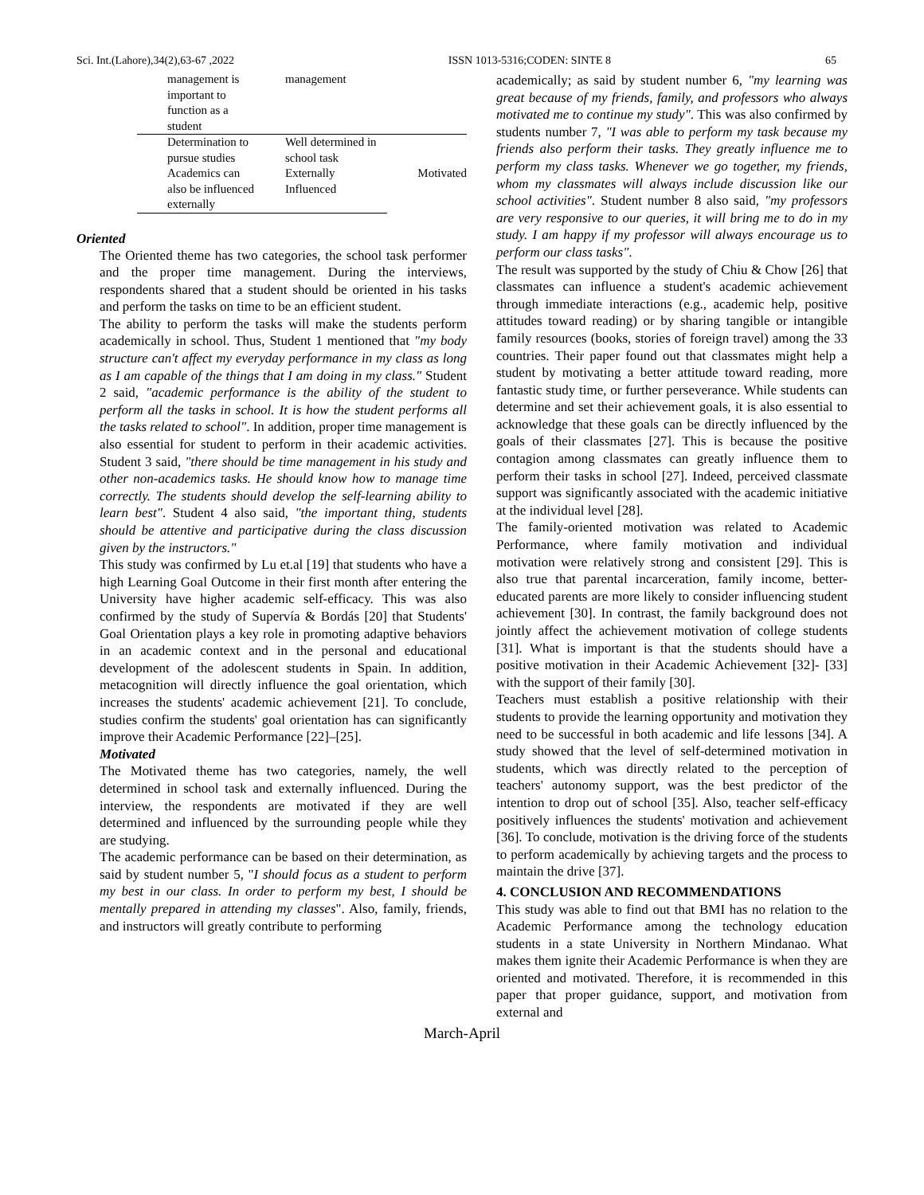Sci. Int.(Lahore),34(2),63-67 ,2022 ISSN 1013-5316;CODEN: SINTE 8 65
| management is important to function as a student | management | |
| Determination to pursue studies | Well determined in school task | Motivated |
| Academics can also be influenced externally | Externally Influenced | |
Oriented
The Oriented theme has two categories, the school task performer and the proper time management. During the interviews, respondents shared that a student should be oriented in his tasks and perform the tasks on time to be an efficient student.
The ability to perform the tasks will make the students perform academically in school. Thus, Student 1 mentioned that "my body structure can't affect my everyday performance in my class as long as I am capable of the things that I am doing in my class." Student 2 said, "academic performance is the ability of the student to perform all the tasks in school. It is how the student performs all the tasks related to school". In addition, proper time management is also essential for student to perform in their academic activities. Student 3 said, "there should be time management in his study and other non-academics tasks. He should know how to manage time correctly. The students should develop the self-learning ability to learn best". Student 4 also said, "the important thing, students should be attentive and participative during the class discussion given by the instructors."
This study was confirmed by Lu et.al [19] that students who have a high Learning Goal Outcome in their first month after entering the University have higher academic self-efficacy. This was also confirmed by the study of Supervía & Bordás [20] that Students' Goal Orientation plays a key role in promoting adaptive behaviors in an academic context and in the personal and educational development of the adolescent students in Spain. In addition, metacognition will directly influence the goal orientation, which increases the students' academic achievement [21]. To conclude, studies confirm the students' goal orientation has can significantly improve their Academic Performance [22]–[25].
Motivated
The Motivated theme has two categories, namely, the well determined in school task and externally influenced. During the interview, the respondents are motivated if they are well determined and influenced by the surrounding people while they are studying.
The academic performance can be based on their determination, as said by student number 5, "I should focus as a student to perform my best in our class. In order to perform my best, I should be mentally prepared in attending my classes". Also, family, friends, and instructors will greatly contribute to performing
academically; as said by student number 6, "my learning was great because of my friends, family, and professors who always motivated me to continue my study". This was also confirmed by students number 7, "I was able to perform my task because my friends also perform their tasks. They greatly influence me to perform my class tasks. Whenever we go together, my friends, whom my classmates will always include discussion like our school activities". Student number 8 also said, "my professors are very responsive to our queries, it will bring me to do in my study. I am happy if my professor will always encourage us to perform our class tasks".
The result was supported by the study of Chiu & Chow [26] that classmates can influence a student's academic achievement through immediate interactions (e.g., academic help, positive attitudes toward reading) or by sharing tangible or intangible family resources (books, stories of foreign travel) among the 33 countries. Their paper found out that classmates might help a student by motivating a better attitude toward reading, more fantastic study time, or further perseverance. While students can determine and set their achievement goals, it is also essential to acknowledge that these goals can be directly influenced by the goals of their classmates [27]. This is because the positive contagion among classmates can greatly influence them to perform their tasks in school [27]. Indeed, perceived classmate support was significantly associated with the academic initiative at the individual level [28].
The family-oriented motivation was related to Academic Performance, where family motivation and individual motivation were relatively strong and consistent [29]. This is also true that parental incarceration, family income, better-educated parents are more likely to consider influencing student achievement [30]. In contrast, the family background does not jointly affect the achievement motivation of college students [31]. What is important is that the students should have a positive motivation in their Academic Achievement [32]- [33] with the support of their family [30].
Teachers must establish a positive relationship with their students to provide the learning opportunity and motivation they need to be successful in both academic and life lessons [34]. A study showed that the level of self-determined motivation in students, which was directly related to the perception of teachers' autonomy support, was the best predictor of the intention to drop out of school [35]. Also, teacher self-efficacy positively influences the students' motivation and achievement [36]. To conclude, motivation is the driving force of the students to perform academically by achieving targets and the process to maintain the drive [37].
4. CONCLUSION AND RECOMMENDATIONS
This study was able to find out that BMI has no relation to the Academic Performance among the technology education students in a state University in Northern Mindanao. What makes them ignite their Academic Performance is when they are oriented and motivated. Therefore, it is recommended in this paper that proper guidance, support, and motivation from external and
March-April